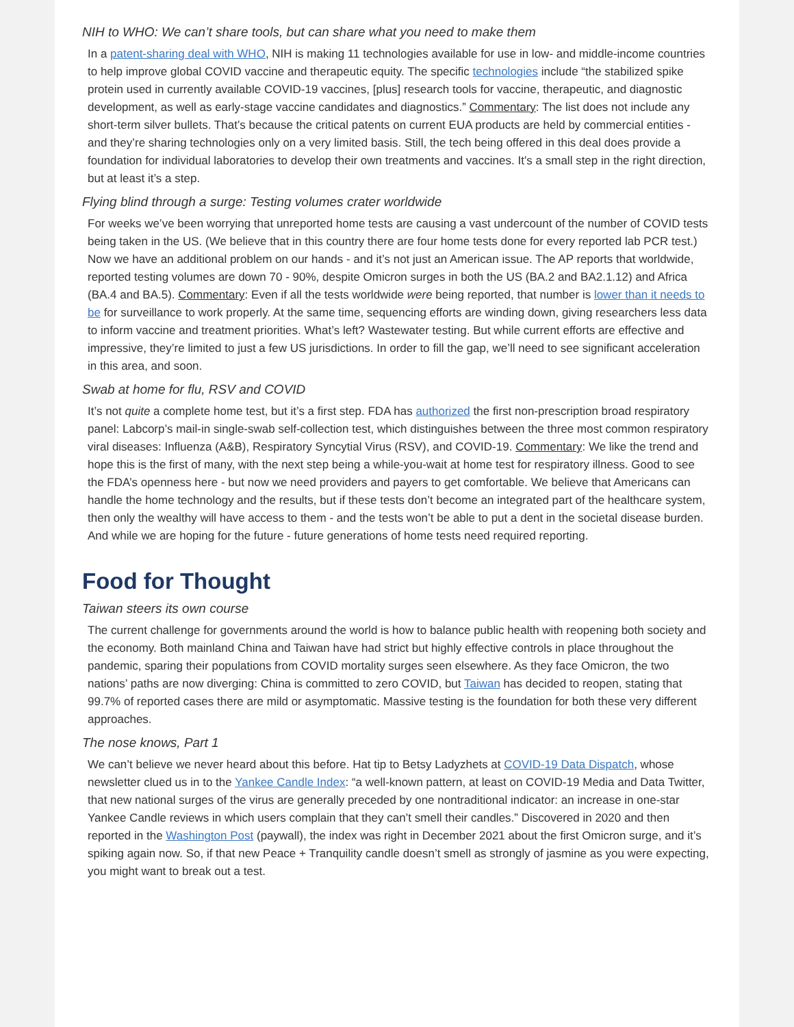NIH to WHO: We can’t share tools, but can share what you need to make them
In a patent-sharing deal with WHO, NIH is making 11 technologies available for use in low- and middle-income countries to help improve global COVID vaccine and therapeutic equity. The specific technologies include “the stabilized spike protein used in currently available COVID-19 vaccines, [plus] research tools for vaccine, therapeutic, and diagnostic development, as well as early-stage vaccine candidates and diagnostics.” Commentary: The list does not include any short-term silver bullets. That’s because the critical patents on current EUA products are held by commercial entities - and they’re sharing technologies only on a very limited basis. Still, the tech being offered in this deal does provide a foundation for individual laboratories to develop their own treatments and vaccines. It’s a small step in the right direction, but at least it’s a step.
Flying blind through a surge: Testing volumes crater worldwide
For weeks we’ve been worrying that unreported home tests are causing a vast undercount of the number of COVID tests being taken in the US. (We believe that in this country there are four home tests done for every reported lab PCR test.) Now we have an additional problem on our hands - and it’s not just an American issue. The AP reports that worldwide, reported testing volumes are down 70 - 90%, despite Omicron surges in both the US (BA.2 and BA2.1.12) and Africa (BA.4 and BA.5). Commentary: Even if all the tests worldwide were being reported, that number is lower than it needs to be for surveillance to work properly. At the same time, sequencing efforts are winding down, giving researchers less data to inform vaccine and treatment priorities. What’s left? Wastewater testing. But while current efforts are effective and impressive, they’re limited to just a few US jurisdictions. In order to fill the gap, we’ll need to see significant acceleration in this area, and soon.
Swab at home for flu, RSV and COVID
It’s not quite a complete home test, but it’s a first step. FDA has authorized the first non-prescription broad respiratory panel: Labcorp’s mail-in single-swab self-collection test, which distinguishes between the three most common respiratory viral diseases: Influenza (A&B), Respiratory Syncytial Virus (RSV), and COVID-19. Commentary: We like the trend and hope this is the first of many, with the next step being a while-you-wait at home test for respiratory illness. Good to see the FDA’s openness here - but now we need providers and payers to get comfortable. We believe that Americans can handle the home technology and the results, but if these tests don’t become an integrated part of the healthcare system, then only the wealthy will have access to them - and the tests won’t be able to put a dent in the societal disease burden. And while we are hoping for the future - future generations of home tests need required reporting.
Food for Thought
Taiwan steers its own course
The current challenge for governments around the world is how to balance public health with reopening both society and the economy. Both mainland China and Taiwan have had strict but highly effective controls in place throughout the pandemic, sparing their populations from COVID mortality surges seen elsewhere. As they face Omicron, the two nations’ paths are now diverging: China is committed to zero COVID, but Taiwan has decided to reopen, stating that 99.7% of reported cases there are mild or asymptomatic. Massive testing is the foundation for both these very different approaches.
The nose knows, Part 1
We can’t believe we never heard about this before. Hat tip to Betsy Ladyzhets at COVID-19 Data Dispatch, whose newsletter clued us in to the Yankee Candle Index: “a well-known pattern, at least on COVID-19 Media and Data Twitter, that new national surges of the virus are generally preceded by one nontraditional indicator: an increase in one-star Yankee Candle reviews in which users complain that they can’t smell their candles.” Discovered in 2020 and then reported in the Washington Post (paywall), the index was right in December 2021 about the first Omicron surge, and it’s spiking again now. So, if that new Peace + Tranquility candle doesn’t smell as strongly of jasmine as you were expecting, you might want to break out a test.